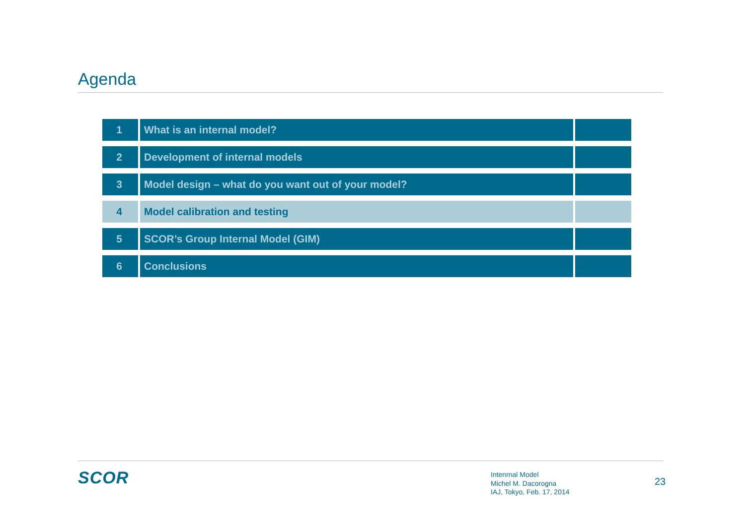Agenda
| 1 | What is an internal model? | |
| 2 | Development of internal models | |
| 3 | Model design – what do you want out of your model? | |
| 4 | Model calibration and testing | |
| 5 | SCOR’s Group Internal Model (GIM) | |
| 6 | Conclusions | |
SCOR
Intenrnal Model
Michel M. Dacorogna
IAJ, Tokyo, Feb. 17, 2014
23